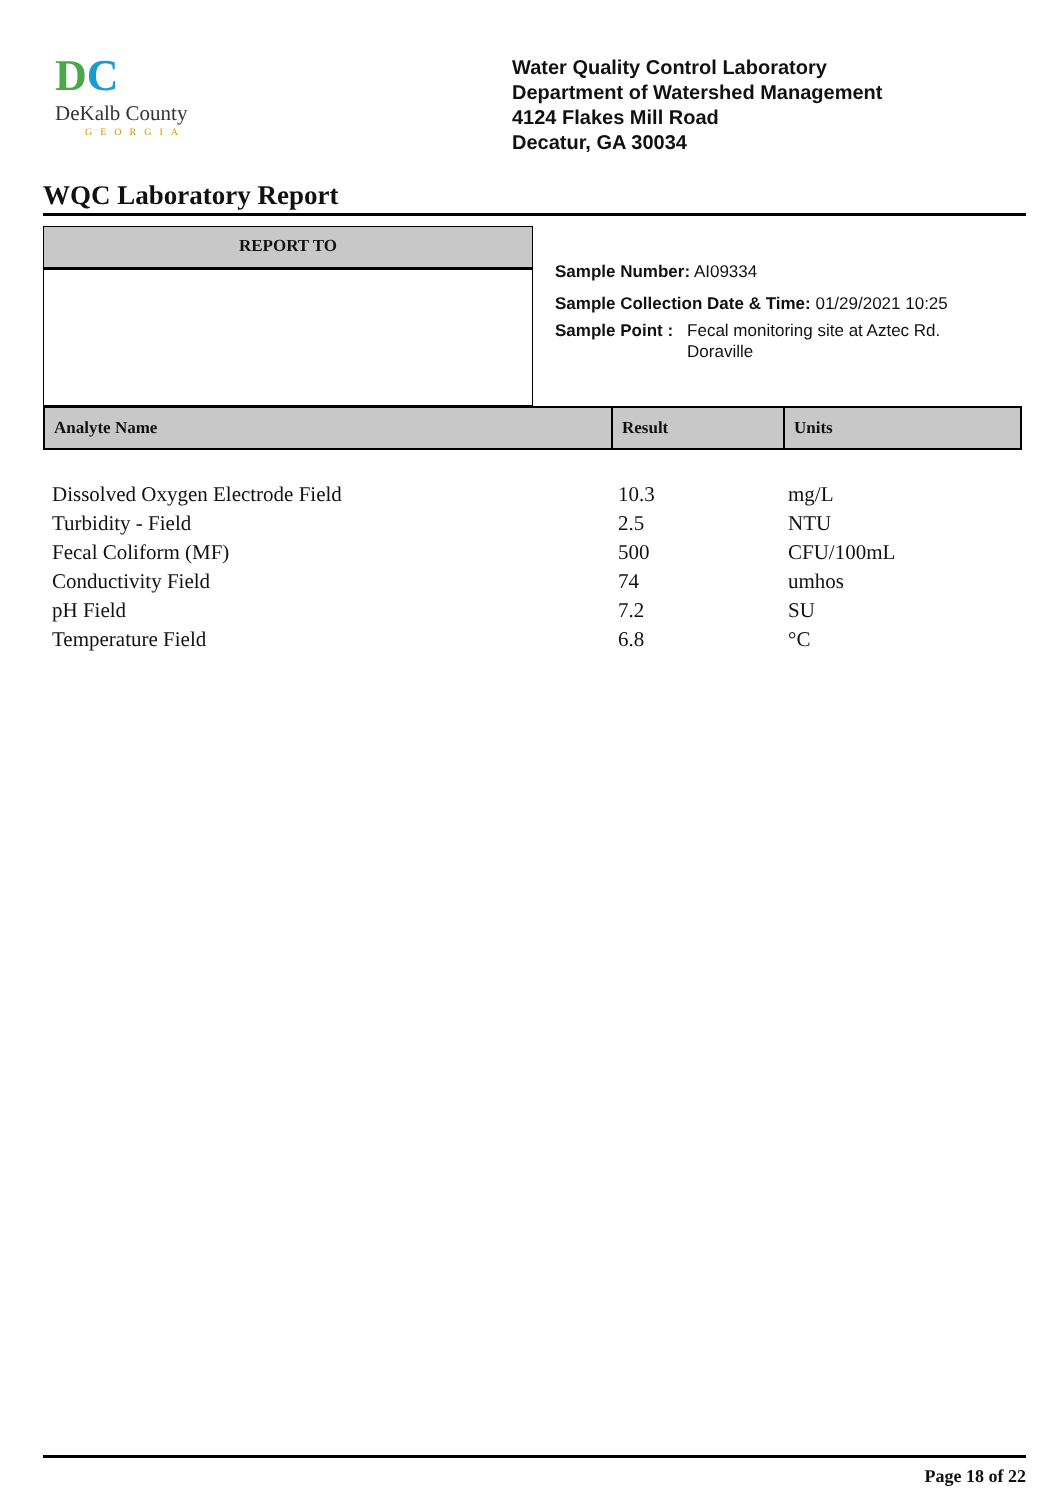DC
DeKalb County
GEORGIA
Water Quality Control Laboratory
Department of Watershed Management
4124 Flakes Mill Road
Decatur, GA 30034
WQC Laboratory Report
REPORT TO
Sample Number: AI09334
Sample Collection Date & Time: 01/29/2021 10:25
Sample Point : Fecal monitoring site at Aztec Rd.
Doraville
| Analyte Name | Result | Units |
| --- | --- | --- |
| Dissolved Oxygen Electrode Field | 10.3 | mg/L |
| Turbidity - Field | 2.5 | NTU |
| Fecal Coliform (MF) | 500 | CFU/100mL |
| Conductivity Field | 74 | umhos |
| pH Field | 7.2 | SU |
| Temperature Field | 6.8 | °C |
Page 18 of 22